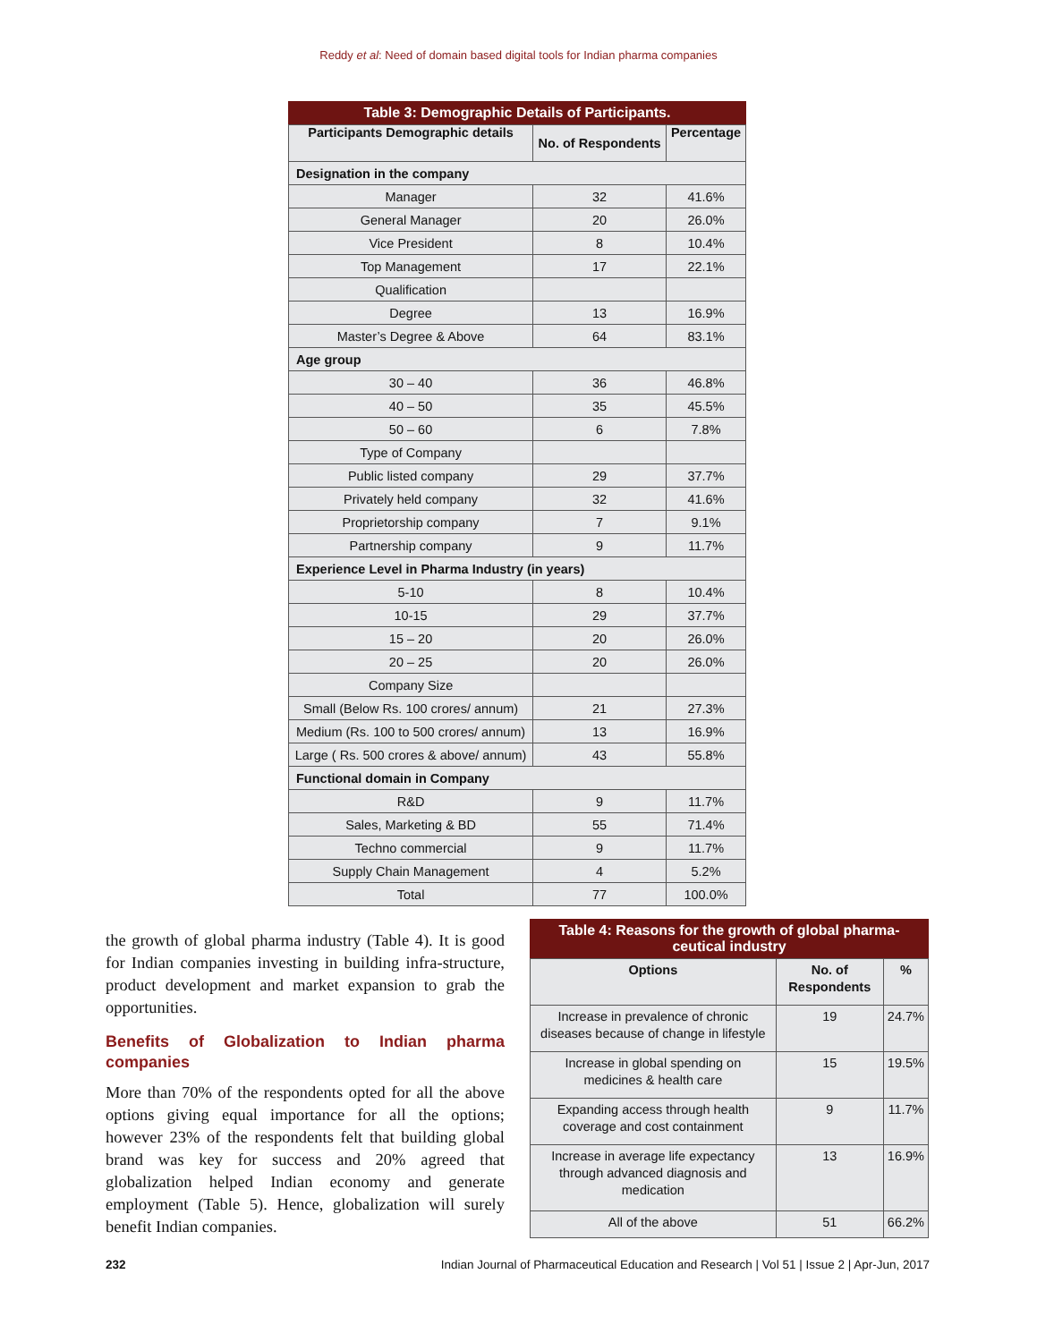Reddy et al: Need of domain based digital tools for Indian pharma companies
Table 3: Demographic Details of Participants.
| Participants Demographic details | No. of Respondents | Percentage |
| --- | --- | --- |
| Designation in the company | | |
| Manager | 32 | 41.6% |
| General Manager | 20 | 26.0% |
| Vice President | 8 | 10.4% |
| Top Management | 17 | 22.1% |
| Qualification | | |
| Degree | 13 | 16.9% |
| Master’s Degree & Above | 64 | 83.1% |
| Age group | | |
| 30 – 40 | 36 | 46.8% |
| 40 – 50 | 35 | 45.5% |
| 50 – 60 | 6 | 7.8% |
| Type of Company | | |
| Public listed company | 29 | 37.7% |
| Privately held company | 32 | 41.6% |
| Proprietorship company | 7 | 9.1% |
| Partnership company | 9 | 11.7% |
| Experience Level in Pharma Industry (in years) | | |
| 5-10 | 8 | 10.4% |
| 10-15 | 29 | 37.7% |
| 15 – 20 | 20 | 26.0% |
| 20 – 25 | 20 | 26.0% |
| Company Size | | |
| Small (Below Rs. 100 crores/ annum) | 21 | 27.3% |
| Medium (Rs. 100 to 500 crores/ annum) | 13 | 16.9% |
| Large ( Rs. 500 crores & above/ annum) | 43 | 55.8% |
| Functional domain in Company | | |
| R&D | 9 | 11.7% |
| Sales, Marketing & BD | 55 | 71.4% |
| Techno commercial | 9 | 11.7% |
| Supply Chain Management | 4 | 5.2% |
| Total | 77 | 100.0% |
the growth of global pharma industry (Table 4). It is good for Indian companies investing in building infra-structure, product development and market expansion to grab the opportunities.
Benefits of Globalization to Indian pharma companies
More than 70% of the respondents opted for all the above options giving equal importance for all the options; however 23% of the respondents felt that building global brand was key for success and 20% agreed that globalization helped Indian economy and generate employment (Table 5). Hence, globalization will surely benefit Indian companies.
Table 4: Reasons for the growth of global pharma-ceutical industry
| Options | No. of Respondents | % |
| --- | --- | --- |
| Increase in prevalence of chronic diseases because of change in lifestyle | 19 | 24.7% |
| Increase in global spending on medicines & health care | 15 | 19.5% |
| Expanding access through health coverage and cost containment | 9 | 11.7% |
| Increase in average life expectancy through advanced diagnosis and medication | 13 | 16.9% |
| All of the above | 51 | 66.2% |
232 Indian Journal of Pharmaceutical Education and Research | Vol 51 | Issue 2 | Apr-Jun, 2017